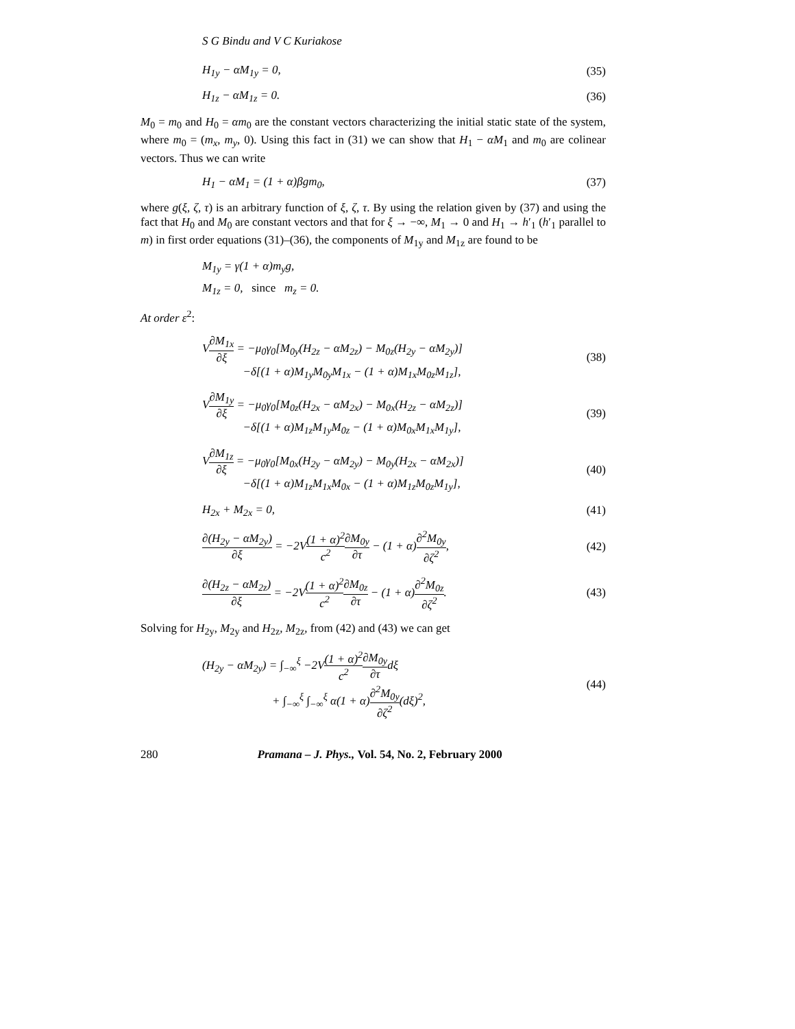S G Bindu and V C Kuriakose
H<sub>1y</sub> − αM<sub>1y</sub> = 0, (35)
H<sub>1z</sub> − αM<sub>1z</sub> = 0. (36)
M<sub>0</sub> = m<sub>0</sub> and H<sub>0</sub> = αm<sub>0</sub> are the constant vectors characterizing the initial static state of the system, where m<sub>0</sub> = (m<sub>x</sub>, m<sub>y</sub>, 0). Using this fact in (31) we can show that H<sub>1</sub> − αM<sub>1</sub> and m<sub>0</sub> are colinear vectors. Thus we can write
H<sub>1</sub> − αM<sub>1</sub> = (1 + α)βgm<sub>0</sub>, (37)
where g(ξ, ζ, τ) is an arbitrary function of ξ, ζ, τ. By using the relation given by (37) and using the fact that H<sub>0</sub> and M<sub>0</sub> are constant vectors and that for ξ → −∞, M<sub>1</sub> → 0 and H<sub>1</sub> → h′<sub>1</sub> (h′<sub>1</sub> parallel to m) in first order equations (31)–(36), the components of M<sub>1y</sub> and M<sub>1z</sub> are found to be
M<sub>1y</sub> = γ(1 + α)m<sub>y</sub>g,
M<sub>1z</sub> = 0, since m<sub>z</sub> = 0.
At order ε<sup>2</sup>:
V∂M<sub>1x</sub> ∂ξ = −μ<sub>0</sub>γ<sub>0</sub>[M<sub>0y</sub>(H<sub>2z</sub> − αM<sub>2z</sub>) − M<sub>0z</sub>(H<sub>2y</sub> − αM<sub>2y</sub>)]
−δ[(1 + α)M<sub>1y</sub>M<sub>0y</sub>M<sub>1x</sub> − (1 + α)M<sub>1x</sub>M<sub>0z</sub>M<sub>1z</sub>], (38)
V∂M<sub>1y</sub> ∂ξ = −μ<sub>0</sub>γ<sub>0</sub>[M<sub>0z</sub>(H<sub>2x</sub> − αM<sub>2x</sub>) − M<sub>0x</sub>(H<sub>2z</sub> − αM<sub>2z</sub>)]
−δ[(1 + α)M<sub>1z</sub>M<sub>1y</sub>M<sub>0z</sub> − (1 + α)M<sub>0x</sub>M<sub>1x</sub>M<sub>1y</sub>], (39)
V∂M<sub>1z</sub> ∂ξ = −μ<sub>0</sub>γ<sub>0</sub>[M<sub>0x</sub>(H<sub>2y</sub> − αM<sub>2y</sub>) − M<sub>0y</sub>(H<sub>2x</sub> − αM<sub>2x</sub>)]
−δ[(1 + α)M<sub>1z</sub>M<sub>1x</sub>M<sub>0x</sub> − (1 + α)M<sub>1z</sub>M<sub>0z</sub>M<sub>1y</sub>], (40)
H<sub>2x</sub> + M<sub>2x</sub> = 0, (41)
∂(H<sub>2y</sub> − αM<sub>2y</sub>) ∂ξ = −2V(1 + α)<sup>2</sup> c<sup>2</sup>∂M<sub>0y</sub> ∂τ − (1 + α)∂<sup>2</sup>M<sub>0y</sub> ∂ζ<sup>2</sup>, (42)
∂(H<sub>2z</sub> − αM<sub>2z</sub>) ∂ξ = −2V(1 + α)<sup>2</sup> c<sup>2</sup>∂M<sub>0z</sub> ∂τ − (1 + α)∂<sup>2</sup>M<sub>0z</sub> ∂ζ<sup>2</sup>. (43)
Solving for H<sub>2y</sub>, M<sub>2y</sub> and H<sub>2z</sub>, M<sub>2z</sub>, from (42) and (43) we can get
(H<sub>2y</sub> − αM<sub>2y</sub>) = ∫<sub>−∞</sub><sup>ξ</sup> −2V(1 + α)<sup>2</sup> c<sup>2</sup>∂M<sub>0y</sub> ∂τdξ
+ ∫<sub>−∞</sub><sup>ξ</sup> ∫<sub>−∞</sub><sup>ξ</sup> α(1 + α)∂<sup>2</sup>M<sub>0y</sub> ∂ζ<sup>2</sup>(dξ)<sup>2</sup>, (44)
280 Pramana – J. Phys., Vol. 54, No. 2, February 2000